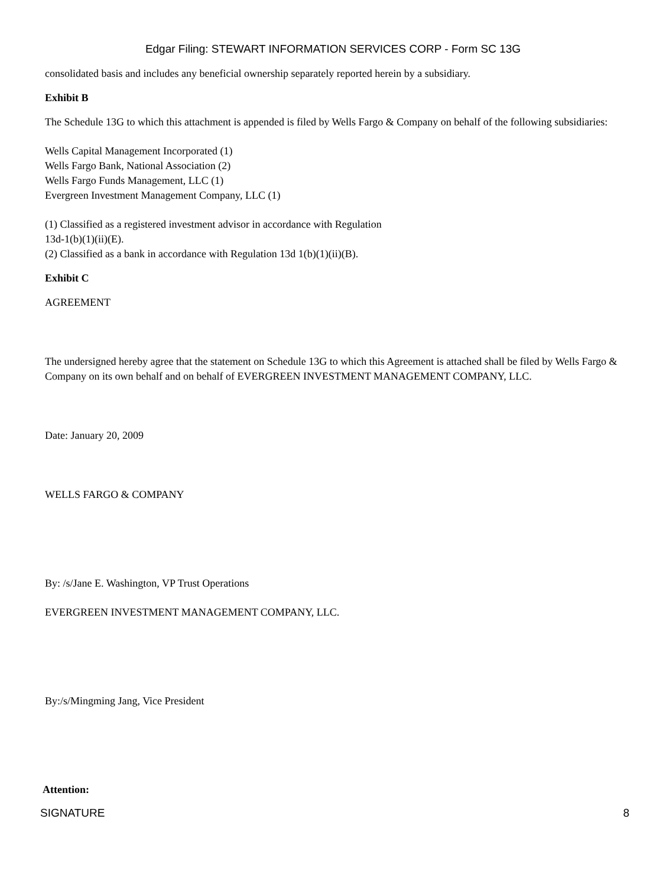Edgar Filing: STEWART INFORMATION SERVICES CORP - Form SC 13G
consolidated basis and includes any beneficial ownership separately reported herein by a subsidiary.
Exhibit B
The Schedule 13G to which this attachment is appended is filed by Wells Fargo & Company on behalf of the following subsidiaries:
Wells Capital Management Incorporated (1)
Wells Fargo Bank, National Association (2)
Wells Fargo Funds Management, LLC (1)
Evergreen Investment Management Company, LLC (1)
(1) Classified as a registered investment advisor in accordance with Regulation
13d-1(b)(1)(ii)(E).
(2) Classified as a bank in accordance with Regulation 13d 1(b)(1)(ii)(B).
Exhibit C
AGREEMENT
The undersigned hereby agree that the statement on Schedule 13G to which this Agreement is attached shall be filed by Wells Fargo & Company on its own behalf and on behalf of EVERGREEN INVESTMENT MANAGEMENT COMPANY, LLC.
Date: January 20, 2009
WELLS FARGO & COMPANY
By: /s/Jane E. Washington, VP Trust Operations
EVERGREEN INVESTMENT MANAGEMENT COMPANY, LLC.
By:/s/Mingming Jang, Vice President
Attention:
SIGNATURE 8